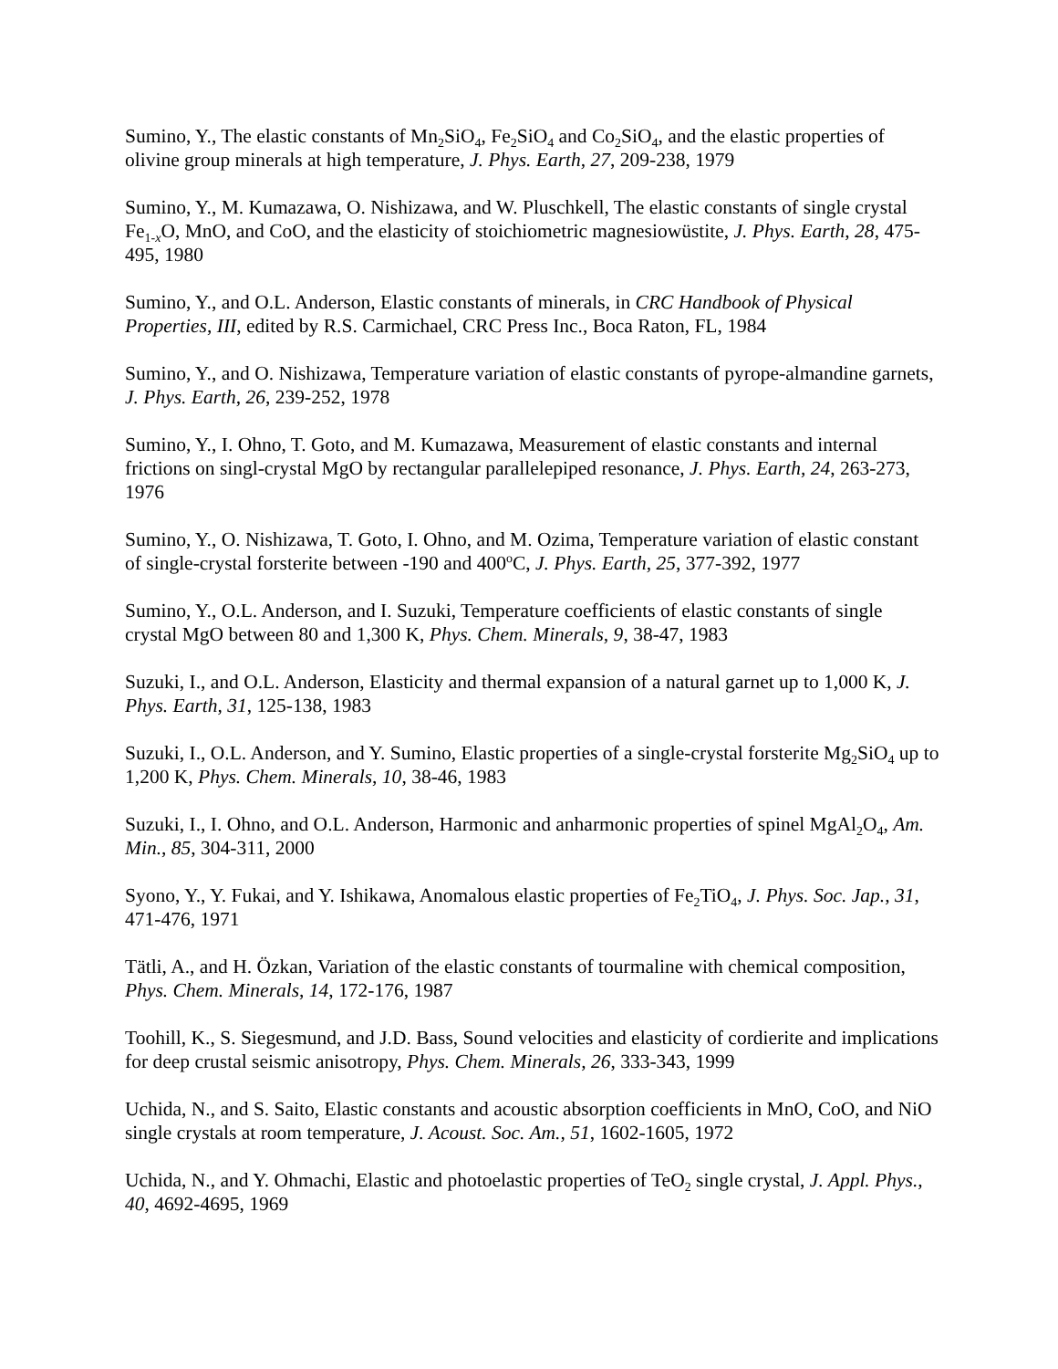Sumino, Y., The elastic constants of Mn<sub>2</sub>SiO<sub>4</sub>, Fe<sub>2</sub>SiO<sub>4</sub> and Co<sub>2</sub>SiO<sub>4</sub>, and the elastic properties of olivine group minerals at high temperature, J. Phys. Earth, 27, 209-238, 1979
Sumino, Y., M. Kumazawa, O. Nishizawa, and W. Pluschkell, The elastic constants of single crystal Fe<sub>1-x</sub>O, MnO, and CoO, and the elasticity of stoichiometric magnesiowüstite, J. Phys. Earth, 28, 475-495, 1980
Sumino, Y., and O.L. Anderson, Elastic constants of minerals, in CRC Handbook of Physical Properties, III, edited by R.S. Carmichael, CRC Press Inc., Boca Raton, FL, 1984
Sumino, Y., and O. Nishizawa, Temperature variation of elastic constants of pyrope-almandine garnets, J. Phys. Earth, 26, 239-252, 1978
Sumino, Y., I. Ohno, T. Goto, and M. Kumazawa, Measurement of elastic constants and internal frictions on singl-crystal MgO by rectangular parallelepiped resonance, J. Phys. Earth, 24, 263-273, 1976
Sumino, Y., O. Nishizawa, T. Goto, I. Ohno, and M. Ozima, Temperature variation of elastic constant of single-crystal forsterite between -190 and 400<sup>o</sup>C, J. Phys. Earth, 25, 377-392, 1977
Sumino, Y., O.L. Anderson, and I. Suzuki, Temperature coefficients of elastic constants of single crystal MgO between 80 and 1,300 K, Phys. Chem. Minerals, 9, 38-47, 1983
Suzuki, I., and O.L. Anderson, Elasticity and thermal expansion of a natural garnet up to 1,000 K, J. Phys. Earth, 31, 125-138, 1983
Suzuki, I., O.L. Anderson, and Y. Sumino, Elastic properties of a single-crystal forsterite Mg<sub>2</sub>SiO<sub>4</sub> up to 1,200 K, Phys. Chem. Minerals, 10, 38-46, 1983
Suzuki, I., I. Ohno, and O.L. Anderson, Harmonic and anharmonic properties of spinel MgAl<sub>2</sub>O<sub>4</sub>, Am. Min., 85, 304-311, 2000
Syono, Y., Y. Fukai, and Y. Ishikawa, Anomalous elastic properties of Fe<sub>2</sub>TiO<sub>4</sub>, J. Phys. Soc. Jap., 31, 471-476, 1971
Tätli, A., and H. Özkan, Variation of the elastic constants of tourmaline with chemical composition, Phys. Chem. Minerals, 14, 172-176, 1987
Toohill, K., S. Siegesmund, and J.D. Bass, Sound velocities and elasticity of cordierite and implications for deep crustal seismic anisotropy, Phys. Chem. Minerals, 26, 333-343, 1999
Uchida, N., and S. Saito, Elastic constants and acoustic absorption coefficients in MnO, CoO, and NiO single crystals at room temperature, J. Acoust. Soc. Am., 51, 1602-1605, 1972
Uchida, N., and Y. Ohmachi, Elastic and photoelastic properties of TeO<sub>2</sub> single crystal, J. Appl. Phys., 40, 4692-4695, 1969